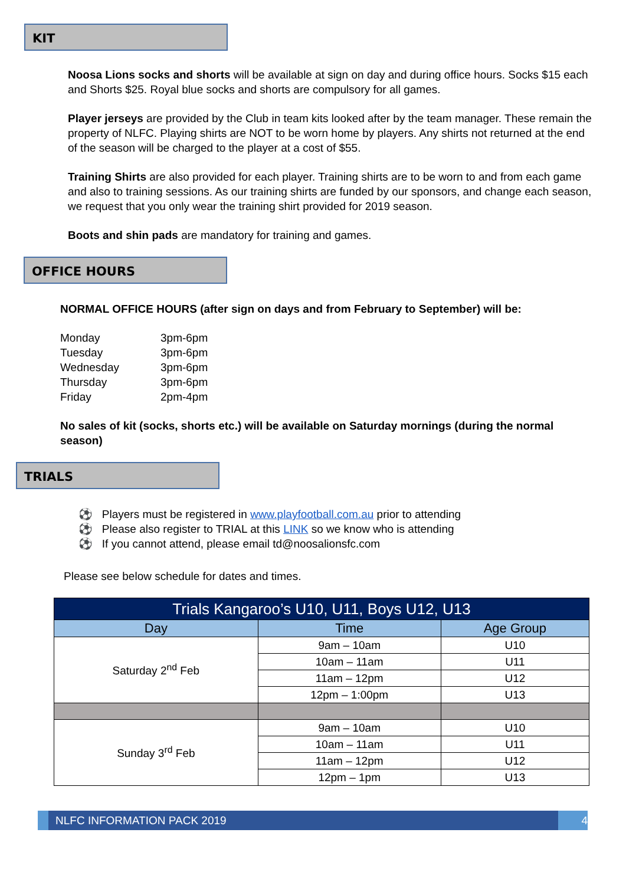KIT
Noosa Lions socks and shorts will be available at sign on day and during office hours. Socks $15 each and Shorts $25. Royal blue socks and shorts are compulsory for all games.
Player jerseys are provided by the Club in team kits looked after by the team manager. These remain the property of NLFC. Playing shirts are NOT to be worn home by players. Any shirts not returned at the end of the season will be charged to the player at a cost of $55.
Training Shirts are also provided for each player. Training shirts are to be worn to and from each game and also to training sessions. As our training shirts are funded by our sponsors, and change each season, we request that you only wear the training shirt provided for 2019 season.
Boots and shin pads are mandatory for training and games.
OFFICE HOURS
NORMAL OFFICE HOURS (after sign on days and from February to September) will be:
| Monday | 3pm-6pm |
| Tuesday | 3pm-6pm |
| Wednesday | 3pm-6pm |
| Thursday | 3pm-6pm |
| Friday | 2pm-4pm |
No sales of kit (socks, shorts etc.) will be available on Saturday mornings (during the normal season)
TRIALS
⚽ Players must be registered in www.playfootball.com.au prior to attending
⚽ Please also register to TRIAL at this LINK so we know who is attending
⚽ If you cannot attend, please email td@noosalionsfc.com
Please see below schedule for dates and times.
| Trials Kangaroo’s U10, U11, Boys U12, U13 | | |
| --- | --- | --- |
| Day | Time | Age Group |
| Saturday 2<sup>nd</sup> Feb | 9am – 10am | U10 |
| | 10am – 11am | U11 |
| | 11am – 12pm | U12 |
| | 12pm – 1:00pm | U13 |
| Sunday 3<sup>rd</sup> Feb | 9am – 10am | U10 |
| | 10am – 11am | U11 |
| | 11am – 12pm | U12 |
| | 12pm – 1pm | U13 |
NLFC INFORMATION PACK 2019 4